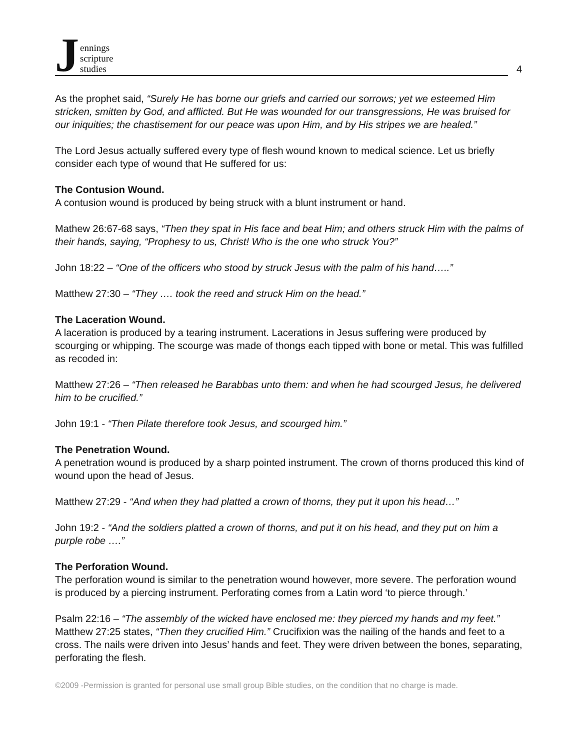Jennings
scripture
studies
4
As the prophet said, “Surely He has borne our griefs and carried our sorrows; yet we esteemed Him stricken, smitten by God, and afflicted. But He was wounded for our transgressions, He was bruised for our iniquities; the chastisement for our peace was upon Him, and by His stripes we are healed.”
The Lord Jesus actually suffered every type of flesh wound known to medical science. Let us briefly consider each type of wound that He suffered for us:
The Contusion Wound.
A contusion wound is produced by being struck with a blunt instrument or hand.
Mathew 26:67-68 says, “Then they spat in His face and beat Him; and others struck Him with the palms of their hands, saying, “Prophesy to us, Christ! Who is the one who struck You?”
John 18:22 – “One of the officers who stood by struck Jesus with the palm of his hand…..”
Matthew 27:30 – “They …. took the reed and struck Him on the head.”
The Laceration Wound.
A laceration is produced by a tearing instrument. Lacerations in Jesus suffering were produced by scourging or whipping. The scourge was made of thongs each tipped with bone or metal. This was fulfilled as recoded in:
Matthew 27:26 – “Then released he Barabbas unto them: and when he had scourged Jesus, he delivered him to be crucified.”
John 19:1 - “Then Pilate therefore took Jesus, and scourged him.”
The Penetration Wound.
A penetration wound is produced by a sharp pointed instrument. The crown of thorns produced this kind of wound upon the head of Jesus.
Matthew 27:29 - “And when they had platted a crown of thorns, they put it upon his head…”
John 19:2 - “And the soldiers platted a crown of thorns, and put it on his head, and they put on him a purple robe ….”
The Perforation Wound.
The perforation wound is similar to the penetration wound however, more severe. The perforation wound is produced by a piercing instrument. Perforating comes from a Latin word ‘to pierce through.’
Psalm 22:16 – “The assembly of the wicked have enclosed me: they pierced my hands and my feet.” Matthew 27:25 states, “Then they crucified Him.” Crucifixion was the nailing of the hands and feet to a cross. The nails were driven into Jesus’ hands and feet. They were driven between the bones, separating, perforating the flesh.
©2009 -Permission is granted for personal use small group Bible studies, on the condition that no charge is made.